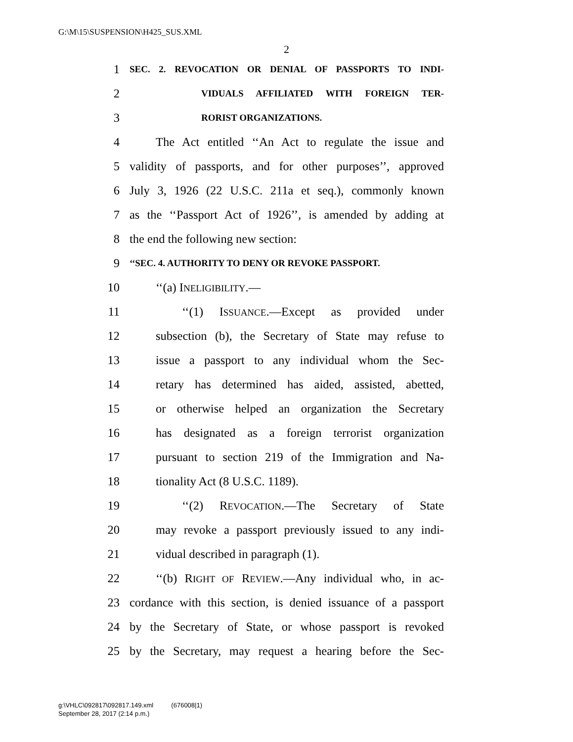G:\M\15\SUSPENSION\H425_SUS.XML
2
1
SEC. 2. REVOCATION OR DENIAL OF PASSPORTS TO INDI-
2
VIDUALS AFFILIATED WITH FOREIGN TER-
3
RORIST ORGANIZATIONS.
4 The Act entitled ‘‘An Act to regulate the issue and
5 validity of passports, and for other purposes’’, approved
6 July 3, 1926 (22 U.S.C. 211a et seq.), commonly known
7 as the ‘‘Passport Act of 1926’’, is amended by adding at
8 the end the following new section:
9
‘‘SEC. 4. AUTHORITY TO DENY OR REVOKE PASSPORT.
10 ‘‘(a) INELIGIBILITY.—
11 ‘‘(1) ISSUANCE.—Except as provided under
12 subsection (b), the Secretary of State may refuse to
13 issue a passport to any individual whom the Sec-
14 retary has determined has aided, assisted, abetted,
15 or otherwise helped an organization the Secretary
16 has designated as a foreign terrorist organization
17 pursuant to section 219 of the Immigration and Na-
18 tionality Act (8 U.S.C. 1189).
19 ‘‘(2) REVOCATION.—The Secretary of State
20 may revoke a passport previously issued to any indi-
21 vidual described in paragraph (1).
22 ‘‘(b) RIGHT OF REVIEW.—Any individual who, in ac-
23 cordance with this section, is denied issuance of a passport
24 by the Secretary of State, or whose passport is revoked
25 by the Secretary, may request a hearing before the Sec-
g:\VHLC\092817\092817.149.xml (676008|1)
September 28, 2017 (2:14 p.m.)